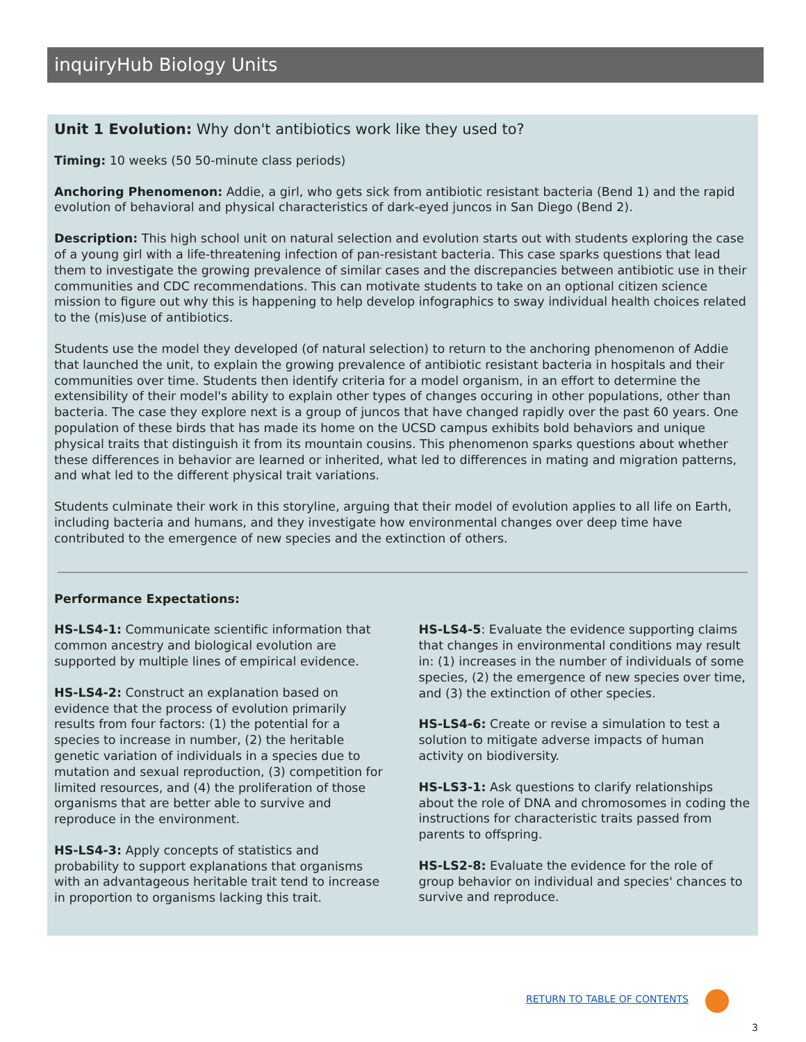inquiryHub Biology Units
Unit 1 Evolution: Why don't antibiotics work like they used to?
Timing: 10 weeks (50 50-minute class periods)
Anchoring Phenomenon: Addie, a girl, who gets sick from antibiotic resistant bacteria (Bend 1) and the rapid evolution of behavioral and physical characteristics of dark-eyed juncos in San Diego (Bend 2).
Description: This high school unit on natural selection and evolution starts out with students exploring the case of a young girl with a life-threatening infection of pan-resistant bacteria. This case sparks questions that lead them to investigate the growing prevalence of similar cases and the discrepancies between antibiotic use in their communities and CDC recommendations. This can motivate students to take on an optional citizen science mission to figure out why this is happening to help develop infographics to sway individual health choices related to the (mis)use of antibiotics.
Students use the model they developed (of natural selection) to return to the anchoring phenomenon of Addie that launched the unit, to explain the growing prevalence of antibiotic resistant bacteria in hospitals and their communities over time. Students then identify criteria for a model organism, in an effort to determine the extensibility of their model's ability to explain other types of changes occuring in other populations, other than bacteria. The case they explore next is a group of juncos that have changed rapidly over the past 60 years. One population of these birds that has made its home on the UCSD campus exhibits bold behaviors and unique physical traits that distinguish it from its mountain cousins. This phenomenon sparks questions about whether these differences in behavior are learned or inherited, what led to differences in mating and migration patterns, and what led to the different physical trait variations.
Students culminate their work in this storyline, arguing that their model of evolution applies to all life on Earth, including bacteria and humans, and they investigate how environmental changes over deep time have contributed to the emergence of new species and the extinction of others.
Performance Expectations:
HS-LS4-1: Communicate scientific information that common ancestry and biological evolution are supported by multiple lines of empirical evidence.
HS-LS4-2: Construct an explanation based on evidence that the process of evolution primarily results from four factors: (1) the potential for a species to increase in number, (2) the heritable genetic variation of individuals in a species due to mutation and sexual reproduction, (3) competition for limited resources, and (4) the proliferation of those organisms that are better able to survive and reproduce in the environment.
HS-LS4-3: Apply concepts of statistics and probability to support explanations that organisms with an advantageous heritable trait tend to increase in proportion to organisms lacking this trait.
HS-LS4-5: Evaluate the evidence supporting claims that changes in environmental conditions may result in: (1) increases in the number of individuals of some species, (2) the emergence of new species over time, and (3) the extinction of other species.
HS-LS4-6: Create or revise a simulation to test a solution to mitigate adverse impacts of human activity on biodiversity.
HS-LS3-1: Ask questions to clarify relationships about the role of DNA and chromosomes in coding the instructions for characteristic traits passed from parents to offspring.
HS-LS2-8: Evaluate the evidence for the role of group behavior on individual and species' chances to survive and reproduce.
RETURN TO TABLE OF CONTENTS
3